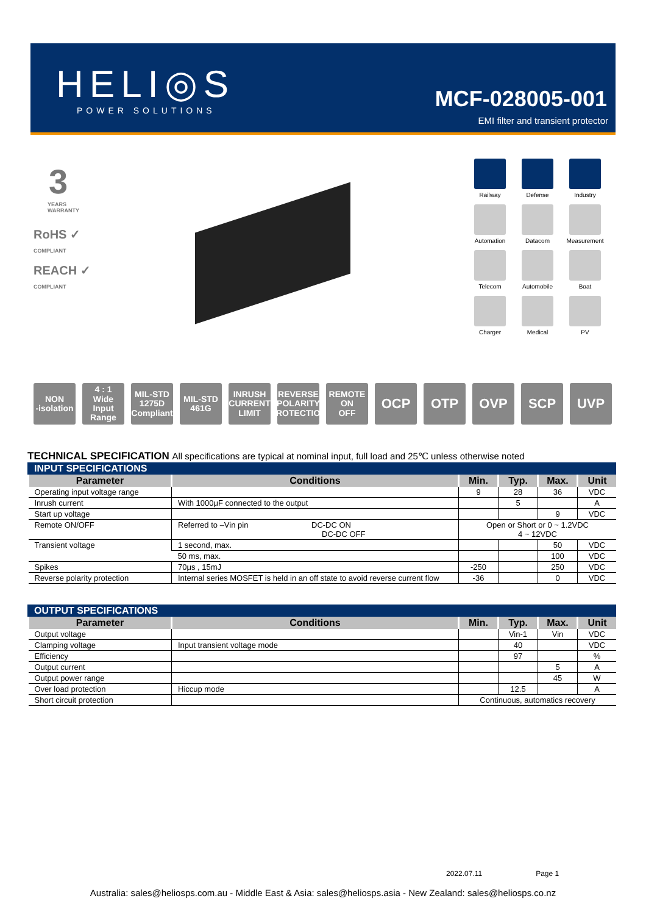HELI◎S
POWER SOLUTIONS MCF-028005-001
EMI filter and transient protector
3
YEARS
WARRANTY
RoHS ✓
COMPLIANT
REACH ✓
COMPLIANT
Railway
Defense
Industry
Automation
Datacom
Measurement
Telecom
Automobile
Boat
Charger
Medical
PV
NON
-isolation
4 : 1
Wide Input Range
MIL-STD
1275D
Compliant
MIL-STD
461G
INRUSH CURRENT LIMIT
REVERSE POLARITY PROTECTION
REMOTE
ON
OFF
OCP OTP OVP SCP UVP
TECHNICAL SPECIFICATION All specifications are typical at nominal input, full load and 25℃ unless otherwise noted
INPUT SPECIFICATIONS
| Parameter | Conditions | Min. | Typ. | Max. | Unit |
| --- | --- | --- | --- | --- | --- |
| Operating input voltage range | | 9 | 28 | 36 | VDC |
| Inrush current | With 1000μF connected to the output | | 5 | | A |
| Start up voltage | | | | 9 | VDC |
| Remote ON/OFF | Referred to –Vin pin DC-DC ON DC-DC OFF | Open or Short or 0 ~ 1.2VDC 4 ~ 12VDC | | | |
| Transient voltage | 1 second, max. | | | 50 | VDC |
| | 50 ms, max. | | | 100 | VDC |
| Spikes | 70μs , 15mJ | -250 | | 250 | VDC |
| Reverse polarity protection | Internal series MOSFET is held in an off state to avoid reverse current flow | -36 | | 0 | VDC |
OUTPUT SPECIFICATIONS
| Parameter | Conditions | Min. | Typ. | Max. | Unit |
| --- | --- | --- | --- | --- | --- |
| Output voltage | | | Vin-1 | Vin | VDC |
| Clamping voltage | Input transient voltage mode | | 40 | | VDC |
| Efficiency | | | 97 | | % |
| Output current | | | | 5 | A |
| Output power range | | | | 45 | W |
| Over load protection | Hiccup mode | | 12.5 | | A |
| Short circuit protection | | Continuous, automatics recovery | | | |
2022.07.11 Page 1
Australia: sales@heliosps.com.au - Middle East & Asia: sales@heliosps.asia - New Zealand: sales@heliosps.co.nz